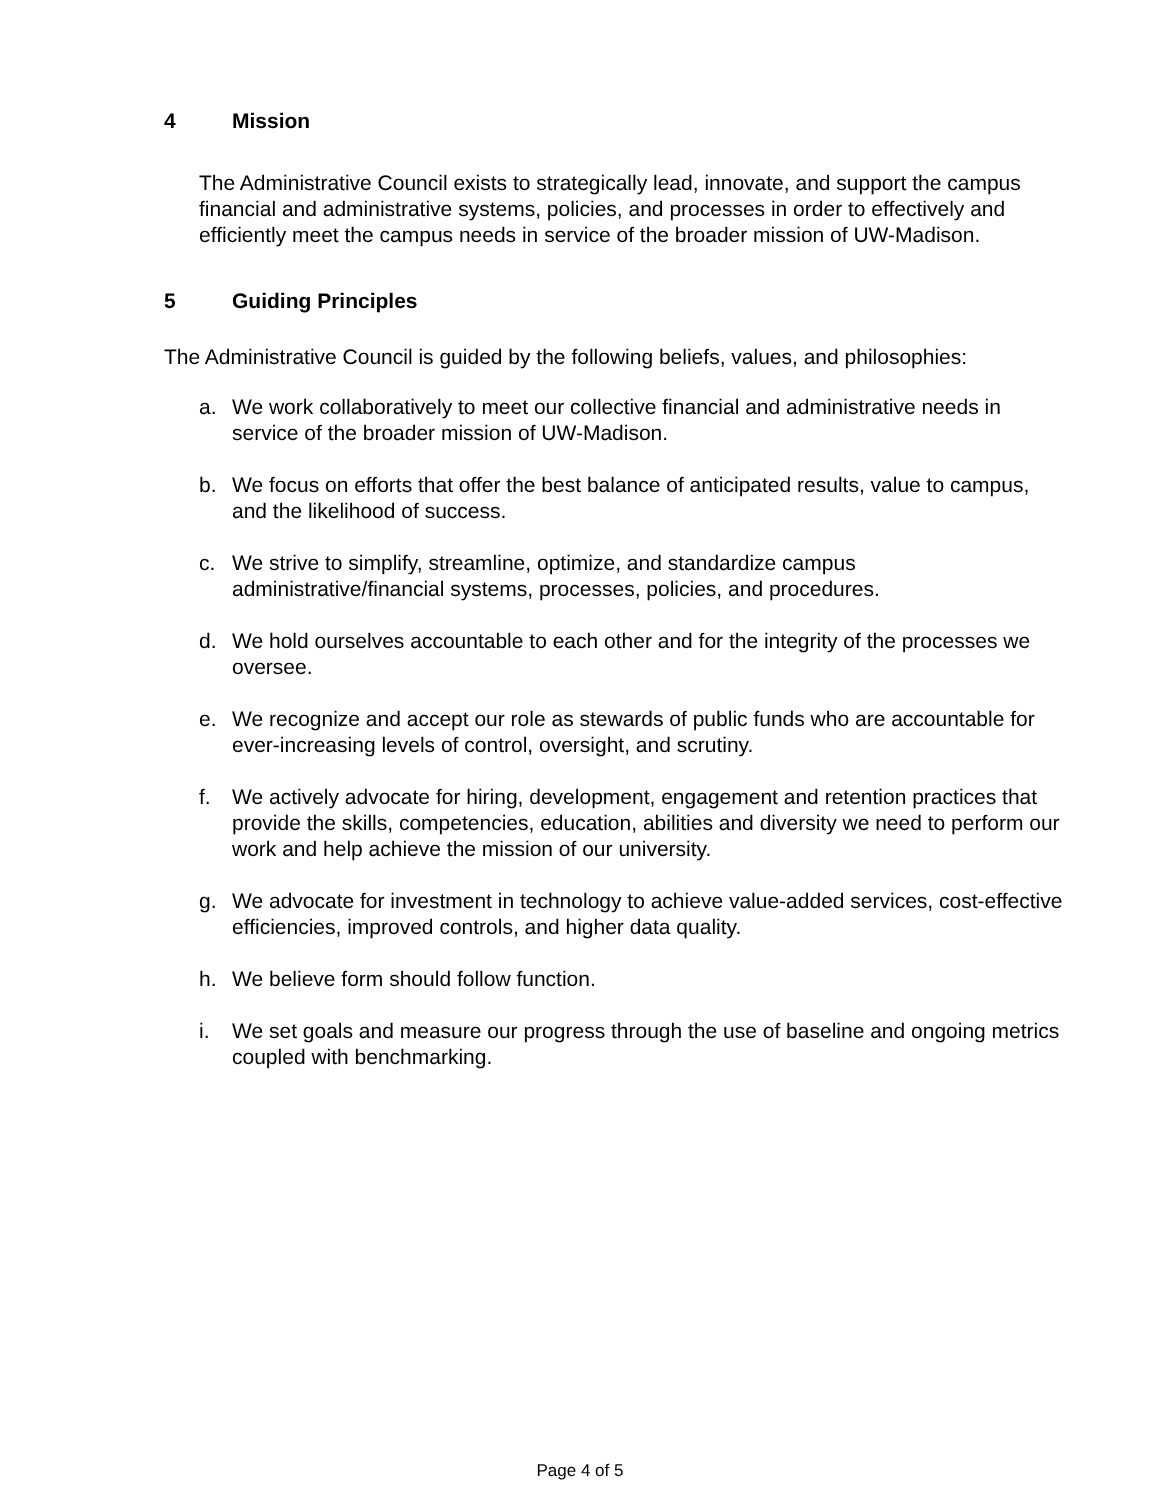4 Mission
The Administrative Council exists to strategically lead, innovate, and support the campus financial and administrative systems, policies, and processes in order to effectively and efficiently meet the campus needs in service of the broader mission of UW-Madison.
5 Guiding Principles
The Administrative Council is guided by the following beliefs, values, and philosophies:
a. We work collaboratively to meet our collective financial and administrative needs in service of the broader mission of UW-Madison.
b. We focus on efforts that offer the best balance of anticipated results, value to campus, and the likelihood of success.
c. We strive to simplify, streamline, optimize, and standardize campus administrative/financial systems, processes, policies, and procedures.
d. We hold ourselves accountable to each other and for the integrity of the processes we oversee.
e. We recognize and accept our role as stewards of public funds who are accountable for ever-increasing levels of control, oversight, and scrutiny.
f. We actively advocate for hiring, development, engagement and retention practices that provide the skills, competencies, education, abilities and diversity we need to perform our work and help achieve the mission of our university.
g. We advocate for investment in technology to achieve value-added services, cost-effective efficiencies, improved controls, and higher data quality.
h. We believe form should follow function.
i. We set goals and measure our progress through the use of baseline and ongoing metrics coupled with benchmarking.
Page 4 of 5